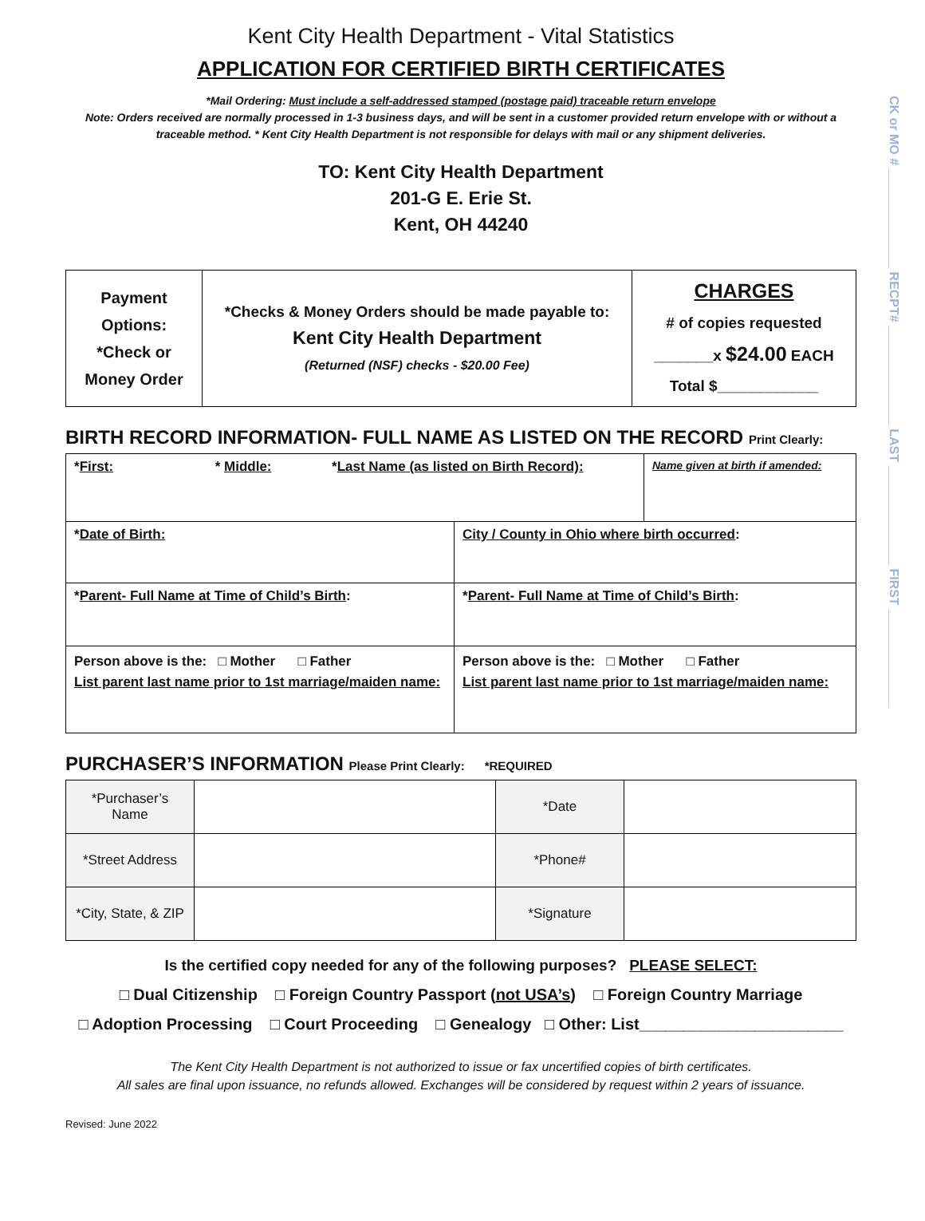CK or MO # ______________ RECPT# ______________ LAST ______________ FIRST ______________
Kent City Health Department - Vital Statistics
APPLICATION FOR CERTIFIED BIRTH CERTIFICATES
*Mail Ordering: Must include a self-addressed stamped (postage paid) traceable return envelope
Note: Orders received are normally processed in 1-3 business days, and will be sent in a customer provided return envelope with or without a traceable method. * Kent City Health Department is not responsible for delays with mail or any shipment deliveries.
TO: Kent City Health Department
201-G E. Erie St.
Kent, OH 44240
| Payment Options: *Check or Money Order | *Checks & Money Orders should be made payable to: Kent City Health Department (Returned (NSF) checks - $20.00 Fee) | CHARGES # of copies requested _______x $24.00 EACH Total $____________ |
BIRTH RECORD INFORMATION- FULL NAME AS LISTED ON THE RECORD Print Clearly:
| * First: * Middle: * Last Name (as listed on Birth Record): | | | Name given at birth if amended: |
| * Date of Birth: | | City / County in Ohio where birth occurred : | |
| * Parent- Full Name at Time of Child’s Birth : | * Parent- Full Name at Time of Child’s Birth : | | |
| Person above is the: □ Mother □ Father List parent last name prior to 1st marriage/maiden name: | Person above is the: □ Mother □ Father List parent last name prior to 1st marriage/maiden name: | | |
PURCHASER’S INFORMATION Please Print Clearly: *REQUIRED
| *Purchaser’s Name | | *Date | |
| *Street Address | | *Phone# | |
| *City, State, & ZIP | | *Signature | |
Is the certified copy needed for any of the following purposes? PLEASE SELECT:
□ Dual Citizenship □ Foreign Country Passport (not USA’s) □ Foreign Country Marriage
□ Adoption Processing □ Court Proceeding □ Genealogy □ Other: List_______________________
The Kent City Health Department is not authorized to issue or fax uncertified copies of birth certificates.
All sales are final upon issuance, no refunds allowed. Exchanges will be considered by request within 2 years of issuance.
Revised: June 2022